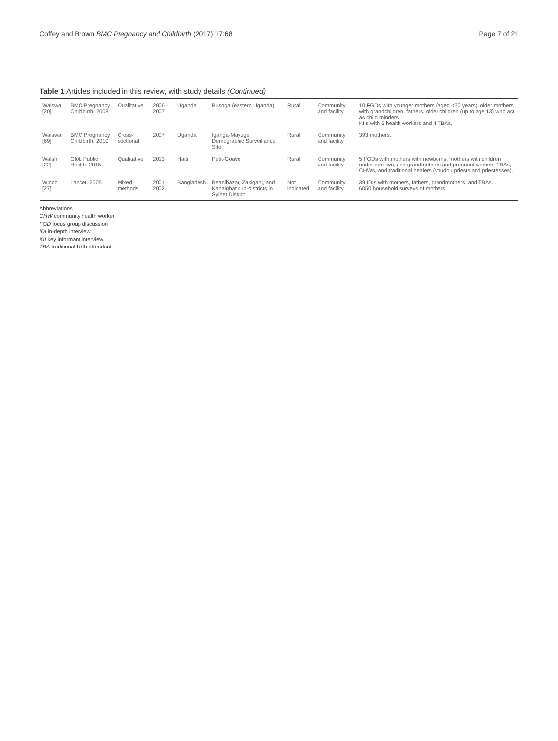Coffey and Brown BMC Pregnancy and Childbirth (2017) 17:68 Page 7 of 21
Table 1 Articles included in this review, with study details (Continued)
| Waiswa [20] | BMC Pregnancy Childbirth. 2008 | Qualitative | 2006–2007 | Uganda | Busoga (eastern Uganda) | Rural | Community and facility | 10 FGDs with younger mothers (aged <30 years), older mothers with grandchildren, fathers, older children (up to age 13) who act as child minders. KIIs with 6 health workers and 4 TBAs. |
| Waiswa [69] | BMC Pregnancy Childbirth. 2010 | Cross-sectional | 2007 | Uganda | Iganga-Mayuge Demographic Surveillance Site | Rural | Community and facility | 393 mothers. |
| Walsh [22] | Glob Public Health. 2015 | Qualitative | 2013 | Haiti | Petit-Gôave | Rural | Community and facility | 5 FGDs with mothers with newborns, mothers with children under age two, and grandmothers and pregnant women. TBAs, CHWs, and traditional healers (voudou priests and priestesses). |
| Winch [27] | Lancet. 2005 | Mixed methods | 2001–2002 | Bangladesh | Beanibazar, Zakiganj, and Kanaighat sub-districts in Sylhet District | Not indicated | Community and facility | 39 IDIs with mothers, fathers, grandmothers, and TBAs. 6050 household surveys of mothers. |
Abbreviations
CHW community health worker
FGD focus group discussion
IDI in-depth interview
KII key informant interview
TBA traditional birth attendant